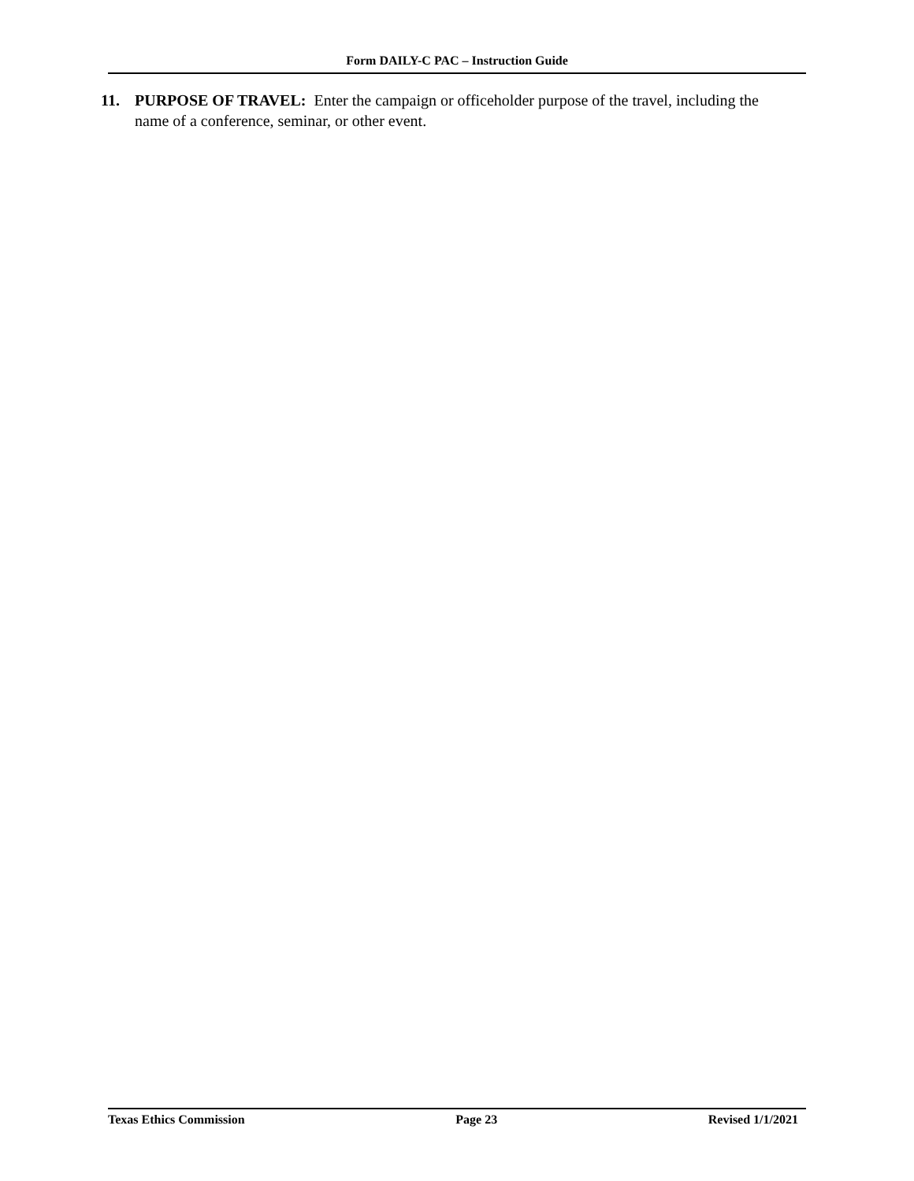Form DAILY-C PAC – Instruction Guide
11. PURPOSE OF TRAVEL: Enter the campaign or officeholder purpose of the travel, including the name of a conference, seminar, or other event.
Texas Ethics Commission Page 23 Revised 1/1/2021